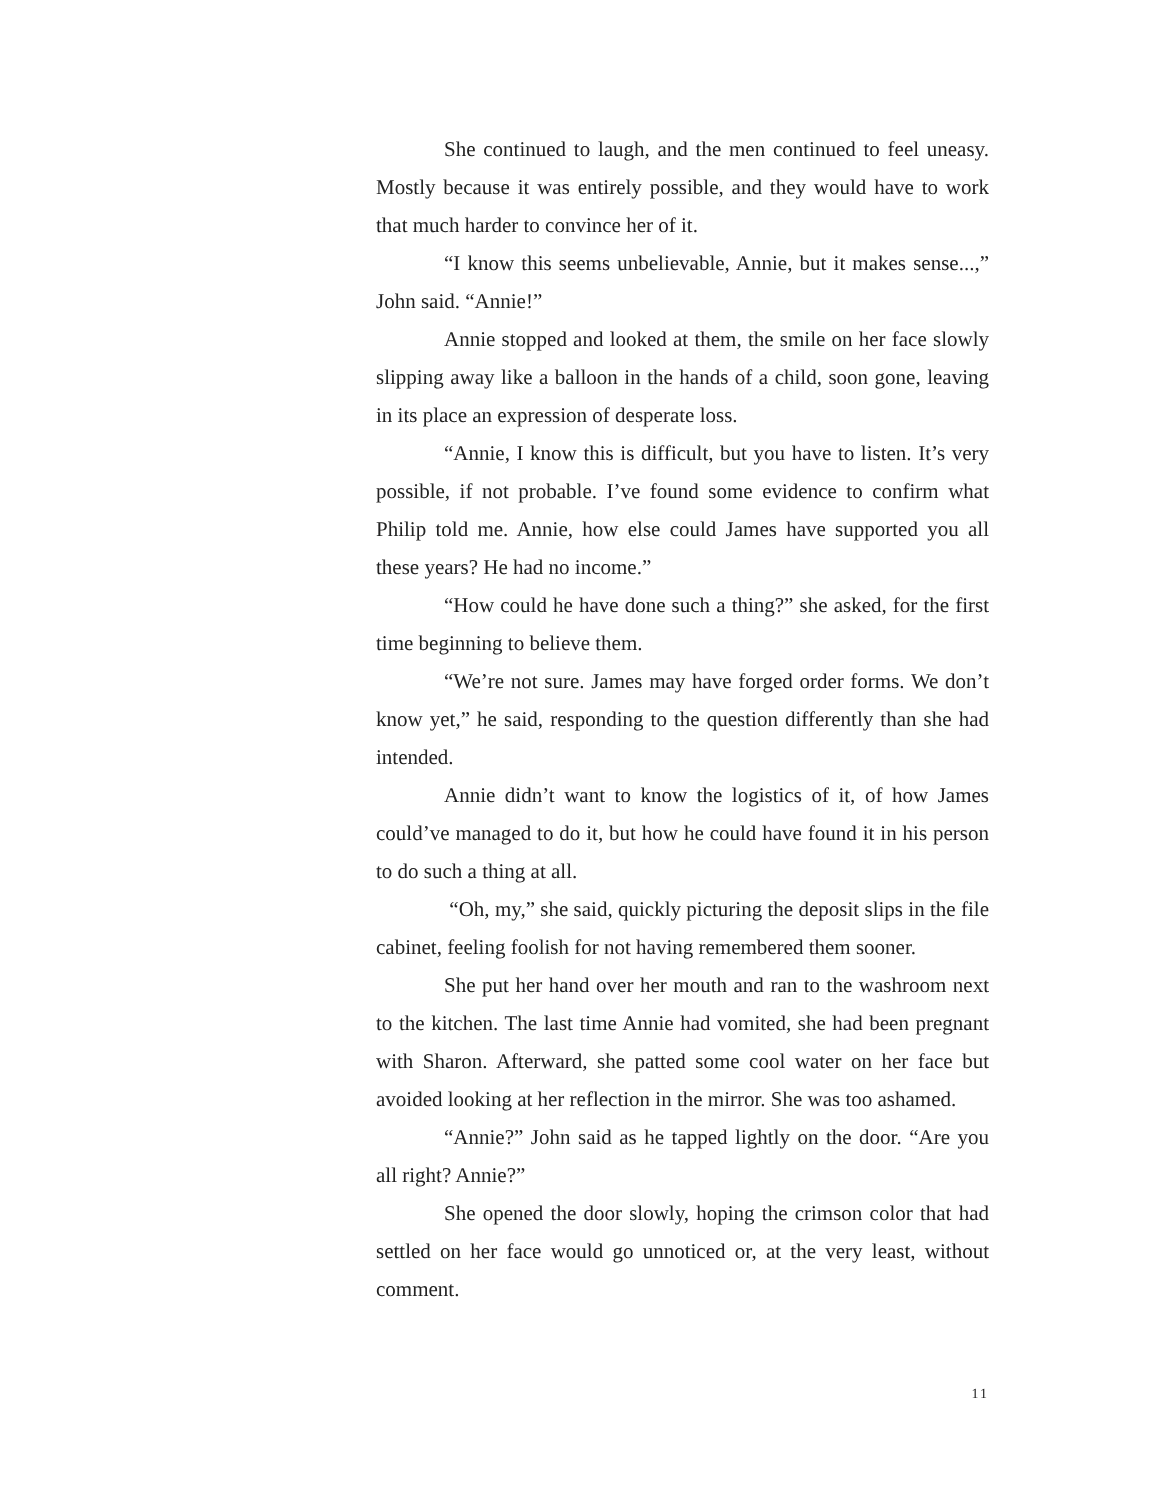She continued to laugh, and the men continued to feel uneasy. Mostly because it was entirely possible, and they would have to work that much harder to convince her of it.
“I know this seems unbelievable, Annie, but it makes sense...,” John said. “Annie!”
Annie stopped and looked at them, the smile on her face slowly slipping away like a balloon in the hands of a child, soon gone, leaving in its place an expression of desperate loss.
“Annie, I know this is difficult, but you have to listen. It’s very possible, if not probable. I’ve found some evidence to confirm what Philip told me. Annie, how else could James have supported you all these years? He had no income.”
“How could he have done such a thing?” she asked, for the first time beginning to believe them.
“We’re not sure. James may have forged order forms. We don’t know yet,” he said, responding to the question differently than she had intended.
Annie didn’t want to know the logistics of it, of how James could’ve managed to do it, but how he could have found it in his person to do such a thing at all.
“Oh, my,” she said, quickly picturing the deposit slips in the file cabinet, feeling foolish for not having remembered them sooner.
She put her hand over her mouth and ran to the washroom next to the kitchen. The last time Annie had vomited, she had been pregnant with Sharon. Afterward, she patted some cool water on her face but avoided looking at her reflection in the mirror. She was too ashamed.
“Annie?” John said as he tapped lightly on the door. “Are you all right? Annie?”
She opened the door slowly, hoping the crimson color that had settled on her face would go unnoticed or, at the very least, without comment.
11